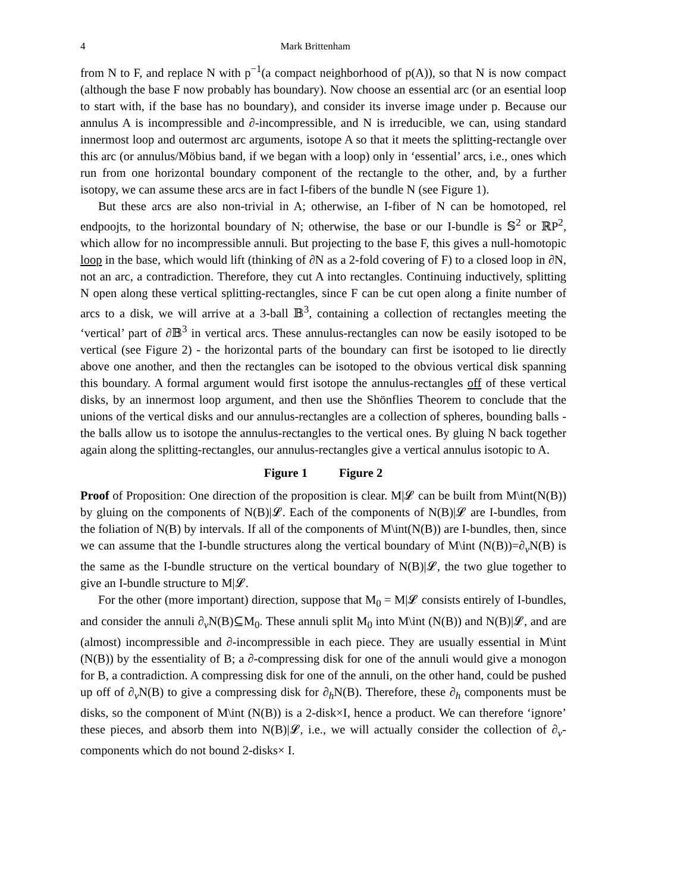4 Mark Brittenham
from N to F, and replace N with p<sup>−1</sup>(a compact neighborhood of p(A)), so that N is now compact (although the base F now probably has boundary). Now choose an essential arc (or an esential loop to start with, if the base has no boundary), and consider its inverse image under p. Because our annulus A is incompressible and ∂-incompressible, and N is irreducible, we can, using standard innermost loop and outermost arc arguments, isotope A so that it meets the splitting-rectangle over this arc (or annulus/Möbius band, if we began with a loop) only in ‘essential’ arcs, i.e., ones which run from one horizontal boundary component of the rectangle to the other, and, by a further isotopy, we can assume these arcs are in fact I-fibers of the bundle N (see Figure 1).
But these arcs are also non-trivial in A; otherwise, an I-fiber of N can be homotoped, rel endpoojts, to the horizontal boundary of N; otherwise, the base or our I-bundle is 𝕊<sup>2</sup> or ℝP<sup>2</sup>, which allow for no incompressible annuli. But projecting to the base F, this gives a null-homotopic loop in the base, which would lift (thinking of ∂N as a 2-fold covering of F) to a closed loop in ∂N, not an arc, a contradiction. Therefore, they cut A into rectangles. Continuing inductively, splitting N open along these vertical splitting-rectangles, since F can be cut open along a finite number of arcs to a disk, we will arrive at a 3-ball 𝔹<sup>3</sup>, containing a collection of rectangles meeting the ‘vertical’ part of ∂𝔹<sup>3</sup> in vertical arcs. These annulus-rectangles can now be easily isotoped to be vertical (see Figure 2) - the horizontal parts of the boundary can first be isotoped to lie directly above one another, and then the rectangles can be isotoped to the obvious vertical disk spanning this boundary. A formal argument would first isotope the annulus-rectangles off of these vertical disks, by an innermost loop argument, and then use the Shönflies Theorem to conclude that the unions of the vertical disks and our annulus-rectangles are a collection of spheres, bounding balls - the balls allow us to isotope the annulus-rectangles to the vertical ones. By gluing N back together again along the splitting-rectangles, our annulus-rectangles give a vertical annulus isotopic to A.
Figure 1 Figure 2
Proof of Proposition: One direction of the proposition is clear. M|𝓛 can be built from M\int(N(B)) by gluing on the components of N(B)|𝓛. Each of the components of N(B)|𝓛 are I-bundles, from the foliation of N(B) by intervals. If all of the components of M\int(N(B)) are I-bundles, then, since we can assume that the I-bundle structures along the vertical boundary of M\int (N(B))=∂<sub>v</sub>N(B) is the same as the I-bundle structure on the vertical boundary of N(B)|𝓛, the two glue together to give an I-bundle structure to M|𝓛.
For the other (more important) direction, suppose that M<sub>0</sub> = M|𝓛 consists entirely of I-bundles, and consider the annuli ∂<sub>v</sub>N(B)⊆M<sub>0</sub>. These annuli split M<sub>0</sub> into M\int (N(B)) and N(B)|𝓛, and are (almost) incompressible and ∂-incompressible in each piece. They are usually essential in M\int (N(B)) by the essentiality of B; a ∂-compressing disk for one of the annuli would give a monogon for B, a contradiction. A compressing disk for one of the annuli, on the other hand, could be pushed up off of ∂<sub>v</sub>N(B) to give a compressing disk for ∂<sub>h</sub>N(B). Therefore, these ∂<sub>h</sub> components must be disks, so the component of M\int (N(B)) is a 2-disk×I, hence a product. We can therefore ‘ignore’ these pieces, and absorb them into N(B)|𝓛, i.e., we will actually consider the collection of ∂<sub>v</sub>-components which do not bound 2-disks× I.